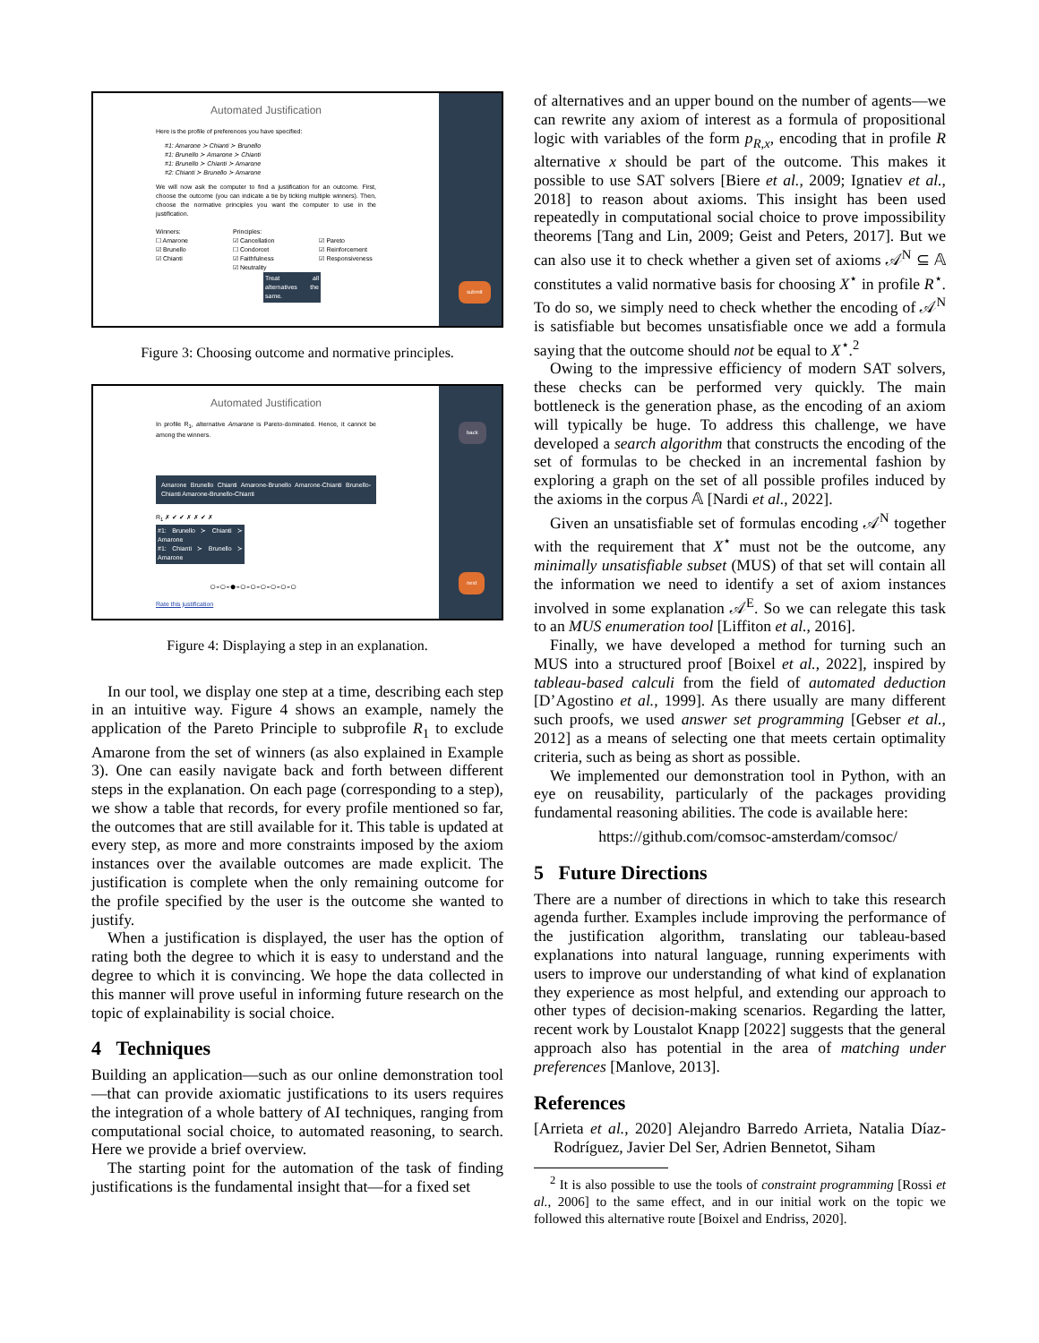Automated Justification
Here is the profile of preferences you have specified:
#1: Amarone ≻ Chianti ≻ Brunello
#1: Brunello ≻ Amarone ≻ Chianti
#1: Brunello ≻ Chianti ≻ Amarone
#2: Chianti ≻ Brunello ≻ Amarone
We will now ask the computer to find a justification for an outcome. First, choose the outcome (you can indicate a tie by ticking multiple winners). Then, choose the normative principles you want the computer to use in the justification.
Winners:
☐ Amarone
☑ Brunello
☑ Chianti
Principles:
☑ Cancellation
☐ Condorcet
☑ Faithfulness
☑ Neutrality
☑ Pareto
☑ Reinforcement
☑ Responsiveness
Treat all alternatives the same.
submit
Figure 3: Choosing outcome and normative principles.
Automated Justification
In profile R<sub>1</sub>, alternative Amarone is Pareto-dominated. Hence, it cannot be among the winners.
Amarone Brunello Chianti Amarone-Brunello Amarone-Chianti Brunello-Chianti Amarone-Brunello-Chianti
R<sub>1</sub> ✗ ✔ ✔ ✗ ✗ ✔ ✗
#1: Brunello ≻ Chianti ≻ Amarone
#1: Chianti ≻ Brunello ≻ Amarone
○-○-●-○-○-○-○-○-○
Rate this justification
back
next
Figure 4: Displaying a step in an explanation.
In our tool, we display one step at a time, describing each step in an intuitive way. Figure 4 shows an example, namely the application of the Pareto Principle to subprofile R<sub>1</sub> to exclude Amarone from the set of winners (as also explained in Example 3). One can easily navigate back and forth between different steps in the explanation. On each page (corresponding to a step), we show a table that records, for every profile mentioned so far, the outcomes that are still available for it. This table is updated at every step, as more and more constraints imposed by the axiom instances over the available outcomes are made explicit. The justification is complete when the only remaining outcome for the profile specified by the user is the outcome she wanted to justify.
When a justification is displayed, the user has the option of rating both the degree to which it is easy to understand and the degree to which it is convincing. We hope the data collected in this manner will prove useful in informing future research on the topic of explainability is social choice.
4 Techniques
Building an application—such as our online demonstration tool—that can provide axiomatic justifications to its users requires the integration of a whole battery of AI techniques, ranging from computational social choice, to automated reasoning, to search. Here we provide a brief overview.
The starting point for the automation of the task of finding justifications is the fundamental insight that—for a fixed set
of alternatives and an upper bound on the number of agents—we can rewrite any axiom of interest as a formula of propositional logic with variables of the form p<sub>R,x</sub>, encoding that in profile R alternative x should be part of the outcome. This makes it possible to use SAT solvers [Biere et al., 2009; Ignatiev et al., 2018] to reason about axioms. This insight has been used repeatedly in computational social choice to prove impossibility theorems [Tang and Lin, 2009; Geist and Peters, 2017]. But we can also use it to check whether a given set of axioms 𝒜<sup>N</sup> ⊆ 𝔸 constitutes a valid normative basis for choosing X<sup>⋆</sup> in profile R<sup>⋆</sup>. To do so, we simply need to check whether the encoding of 𝒜<sup>N</sup> is satisfiable but becomes unsatisfiable once we add a formula saying that the outcome should not be equal to X<sup>⋆</sup>.<sup>2</sup>
Owing to the impressive efficiency of modern SAT solvers, these checks can be performed very quickly. The main bottleneck is the generation phase, as the encoding of an axiom will typically be huge. To address this challenge, we have developed a search algorithm that constructs the encoding of the set of formulas to be checked in an incremental fashion by exploring a graph on the set of all possible profiles induced by the axioms in the corpus 𝔸 [Nardi et al., 2022].
Given an unsatisfiable set of formulas encoding 𝒜<sup>N</sup> together with the requirement that X<sup>⋆</sup> must not be the outcome, any minimally unsatisfiable subset (MUS) of that set will contain all the information we need to identify a set of axiom instances involved in some explanation 𝒜<sup>E</sup>. So we can relegate this task to an MUS enumeration tool [Liffiton et al., 2016].
Finally, we have developed a method for turning such an MUS into a structured proof [Boixel et al., 2022], inspired by tableau-based calculi from the field of automated deduction [D’Agostino et al., 1999]. As there usually are many different such proofs, we used answer set programming [Gebser et al., 2012] as a means of selecting one that meets certain optimality criteria, such as being as short as possible.
We implemented our demonstration tool in Python, with an eye on reusability, particularly of the packages providing fundamental reasoning abilities. The code is available here:
https://github.com/comsoc-amsterdam/comsoc/
5 Future Directions
There are a number of directions in which to take this research agenda further. Examples include improving the performance of the justification algorithm, translating our tableau-based explanations into natural language, running experiments with users to improve our understanding of what kind of explanation they experience as most helpful, and extending our approach to other types of decision-making scenarios. Regarding the latter, recent work by Loustalot Knapp [2022] suggests that the general approach also has potential in the area of matching under preferences [Manlove, 2013].
References
[Arrieta et al., 2020] Alejandro Barredo Arrieta, Natalia Díaz-Rodríguez, Javier Del Ser, Adrien Bennetot, Siham
<sup>2</sup> It is also possible to use the tools of constraint programming [Rossi et al., 2006] to the same effect, and in our initial work on the topic we followed this alternative route [Boixel and Endriss, 2020].